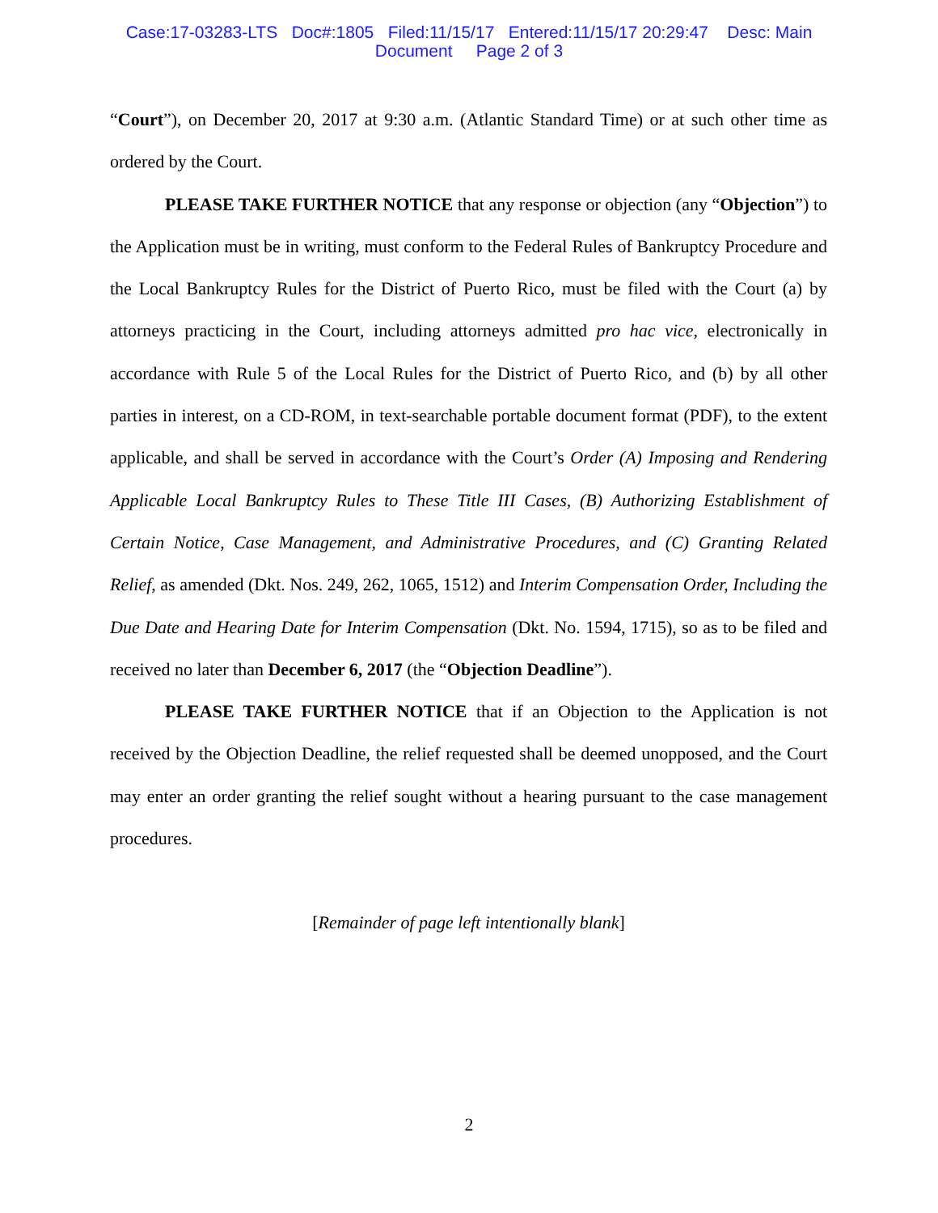Case:17-03283-LTS Doc#:1805 Filed:11/15/17 Entered:11/15/17 20:29:47 Desc: Main
Document Page 2 of 3
“Court”), on December 20, 2017 at 9:30 a.m. (Atlantic Standard Time) or at such other time as ordered by the Court.
PLEASE TAKE FURTHER NOTICE that any response or objection (any “Objection”) to the Application must be in writing, must conform to the Federal Rules of Bankruptcy Procedure and the Local Bankruptcy Rules for the District of Puerto Rico, must be filed with the Court (a) by attorneys practicing in the Court, including attorneys admitted pro hac vice, electronically in accordance with Rule 5 of the Local Rules for the District of Puerto Rico, and (b) by all other parties in interest, on a CD-ROM, in text-searchable portable document format (PDF), to the extent applicable, and shall be served in accordance with the Court’s Order (A) Imposing and Rendering Applicable Local Bankruptcy Rules to These Title III Cases, (B) Authorizing Establishment of Certain Notice, Case Management, and Administrative Procedures, and (C) Granting Related Relief, as amended (Dkt. Nos. 249, 262, 1065, 1512) and Interim Compensation Order, Including the Due Date and Hearing Date for Interim Compensation (Dkt. No. 1594, 1715), so as to be filed and received no later than December 6, 2017 (the “Objection Deadline”).
PLEASE TAKE FURTHER NOTICE that if an Objection to the Application is not received by the Objection Deadline, the relief requested shall be deemed unopposed, and the Court may enter an order granting the relief sought without a hearing pursuant to the case management procedures.
[Remainder of page left intentionally blank]
2